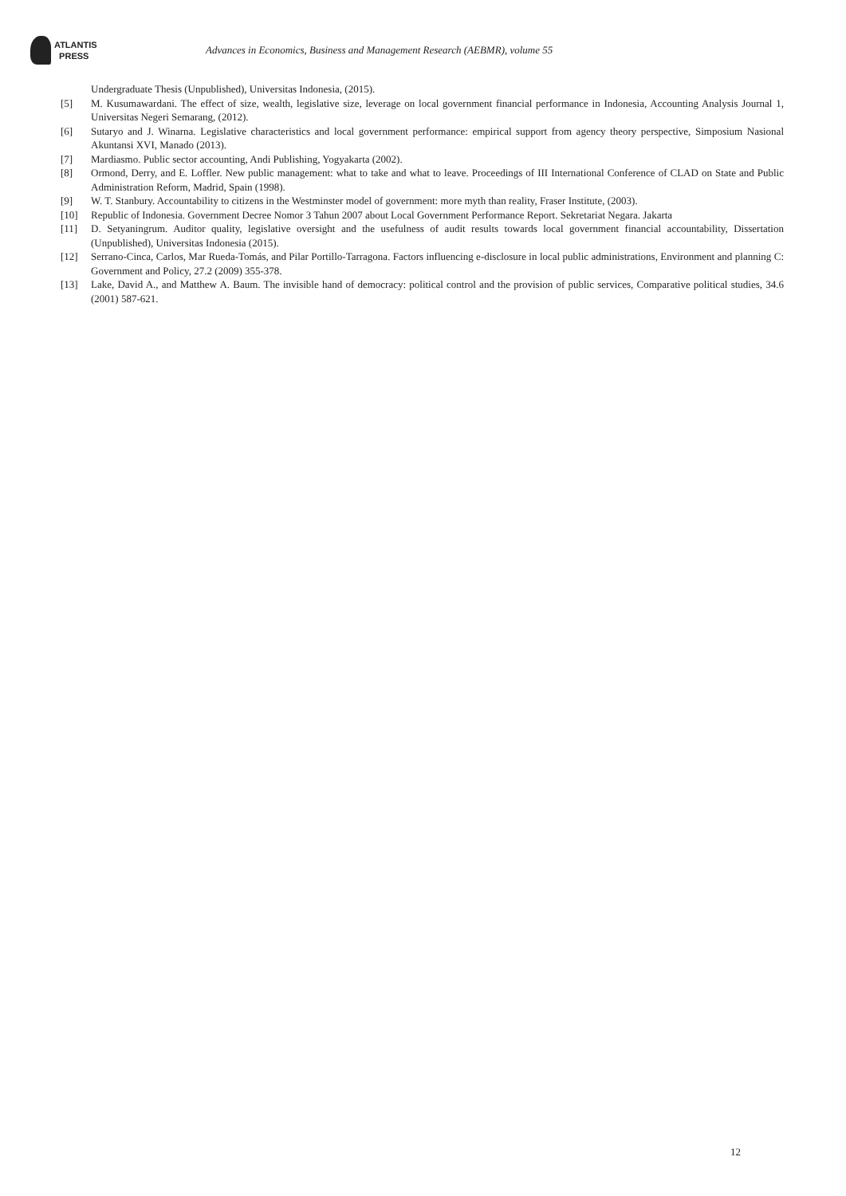ATLANTIS
PRESS
Advances in Economics, Business and Management Research (AEBMR), volume 55
Undergraduate Thesis (Unpublished), Universitas Indonesia, (2015).
[5] M. Kusumawardani. The effect of size, wealth, legislative size, leverage on local government financial performance in Indonesia, Accounting Analysis Journal 1, Universitas Negeri Semarang, (2012).
[6] Sutaryo and J. Winarna. Legislative characteristics and local government performance: empirical support from agency theory perspective, Simposium Nasional Akuntansi XVI, Manado (2013).
[7] Mardiasmo. Public sector accounting, Andi Publishing, Yogyakarta (2002).
[8] Ormond, Derry, and E. Loffler. New public management: what to take and what to leave. Proceedings of III International Conference of CLAD on State and Public Administration Reform, Madrid, Spain (1998).
[9] W. T. Stanbury. Accountability to citizens in the Westminster model of government: more myth than reality, Fraser Institute, (2003).
[10] Republic of Indonesia. Government Decree Nomor 3 Tahun 2007 about Local Government Performance Report. Sekretariat Negara. Jakarta
[11] D. Setyaningrum. Auditor quality, legislative oversight and the usefulness of audit results towards local government financial accountability, Dissertation (Unpublished), Universitas Indonesia (2015).
[12] Serrano-Cinca, Carlos, Mar Rueda-Tomás, and Pilar Portillo-Tarragona. Factors influencing e-disclosure in local public administrations, Environment and planning C: Government and Policy, 27.2 (2009) 355-378.
[13] Lake, David A., and Matthew A. Baum. The invisible hand of democracy: political control and the provision of public services, Comparative political studies, 34.6 (2001) 587-621.
12